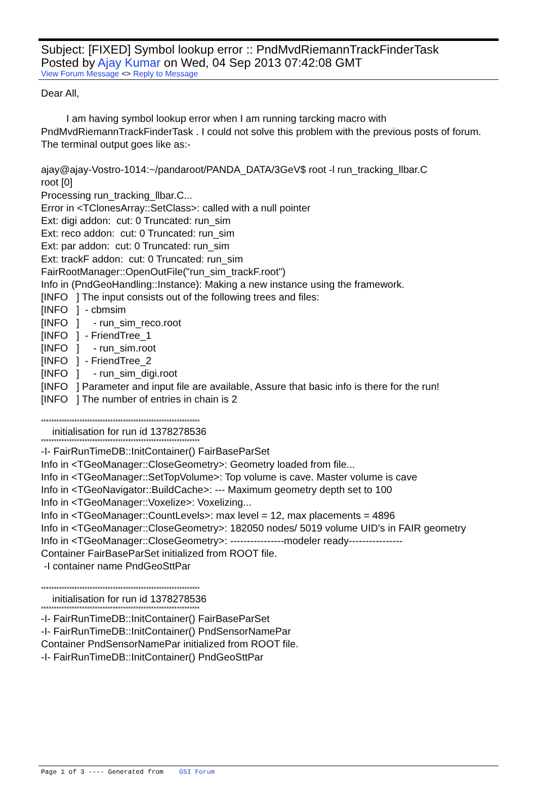Subject: [FIXED] Symbol lookup error :: PndMvdRiemannTrackFinderTask
Posted by Ajay Kumar on Wed, 04 Sep 2013 07:42:08 GMT
View Forum Message <> Reply to Message
Dear All,
I am having symbol lookup error when I am running tarcking macro with PndMvdRiemannTrackFinderTask . I could not solve this problem with the previous posts of forum.
The terminal output goes like as:-
ajay@ajay-Vostro-1014:~/pandaroot/PANDA_DATA/3GeV$ root -l run_tracking_llbar.C
root [0]
Processing run_tracking_llbar.C...
Error in <TClonesArray::SetClass>: called with a null pointer
Ext: digi addon: cut: 0 Truncated: run_sim
Ext: reco addon: cut: 0 Truncated: run_sim
Ext: par addon: cut: 0 Truncated: run_sim
Ext: trackF addon: cut: 0 Truncated: run_sim
FairRootManager::OpenOutFile("run_sim_trackF.root")
Info in (PndGeoHandling::Instance): Making a new instance using the framework.
[INFO ] The input consists out of the following trees and files:
[INFO ] - cbmsim
[INFO ] - run_sim_reco.root
[INFO ] - FriendTree_1
[INFO ] - run_sim.root
[INFO ] - FriendTree_2
[INFO ] - run_sim_digi.root
[INFO ] Parameter and input file are available, Assure that basic info is there for the run!
[INFO ] The number of entries in chain is 2
**************************************************************
initialisation for run id 1378278536
**************************************************************
-I- FairRunTimeDB::InitContainer() FairBaseParSet
Info in <TGeoManager::CloseGeometry>: Geometry loaded from file...
Info in <TGeoManager::SetTopVolume>: Top volume is cave. Master volume is cave
Info in <TGeoNavigator::BuildCache>: --- Maximum geometry depth set to 100
Info in <TGeoManager::Voxelize>: Voxelizing...
Info in <TGeoManager::CountLevels>: max level = 12, max placements = 4896
Info in <TGeoManager::CloseGeometry>: 182050 nodes/ 5019 volume UID's in FAIR geometry
Info in <TGeoManager::CloseGeometry>: ----------------modeler ready----------------
Container FairBaseParSet initialized from ROOT file.
-I container name PndGeoSttPar
**************************************************************
initialisation for run id 1378278536
**************************************************************
-I- FairRunTimeDB::InitContainer() FairBaseParSet
-I- FairRunTimeDB::InitContainer() PndSensorNamePar
Container PndSensorNamePar initialized from ROOT file.
-I- FairRunTimeDB::InitContainer() PndGeoSttPar
Page 1 of 3 ---- Generated from GSI Forum